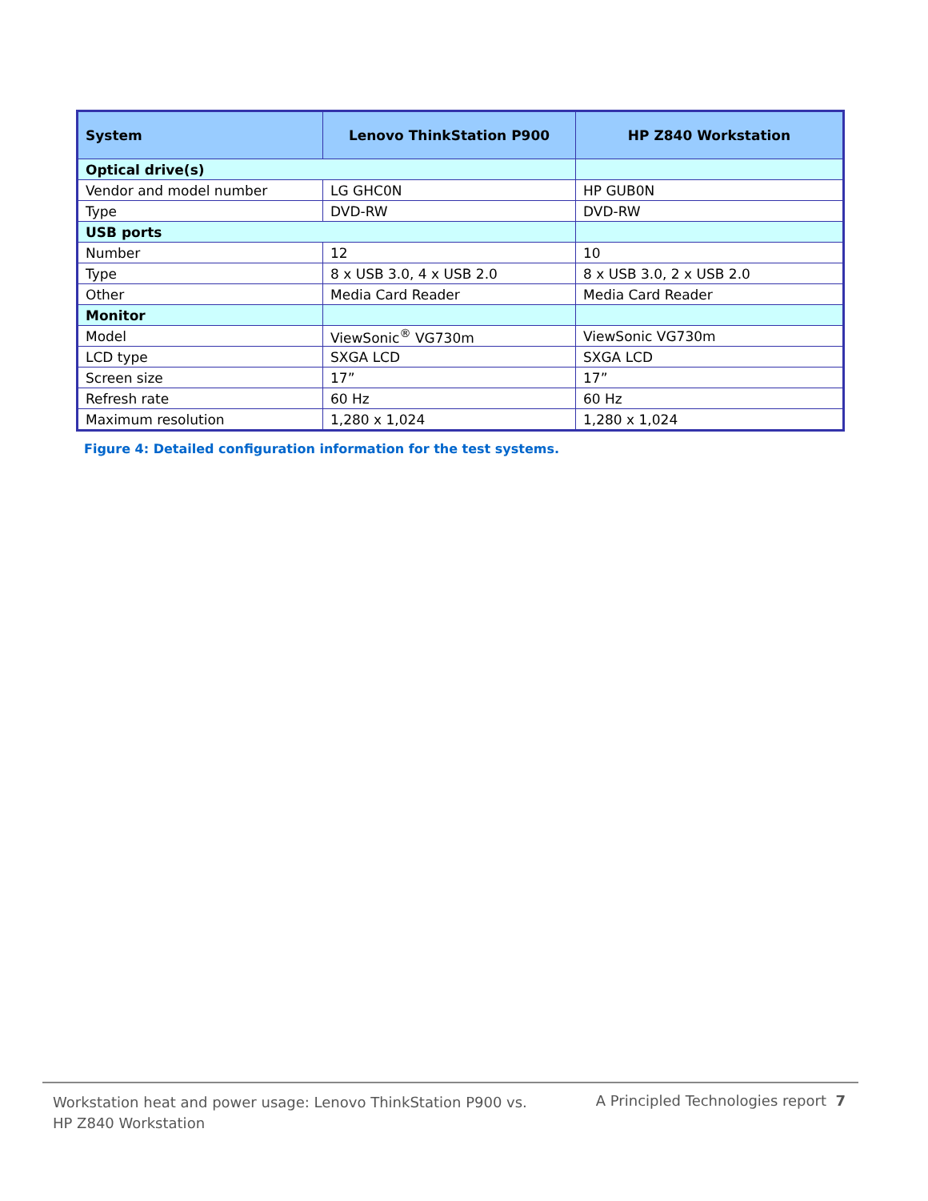| System | Lenovo ThinkStation P900 | HP Z840 Workstation |
| --- | --- | --- |
| Optical drive(s) | | |
| Vendor and model number | LG GHC0N | HP GUB0N |
| Type | DVD-RW | DVD-RW |
| USB ports | | |
| Number | 12 | 10 |
| Type | 8 x USB 3.0, 4 x USB 2.0 | 8 x USB 3.0, 2 x USB 2.0 |
| Other | Media Card Reader | Media Card Reader |
| Monitor | | |
| Model | ViewSonic<sup>®</sup> VG730m | ViewSonic VG730m |
| LCD type | SXGA LCD | SXGA LCD |
| Screen size | 17” | 17” |
| Refresh rate | 60 Hz | 60 Hz |
| Maximum resolution | 1,280 x 1,024 | 1,280 x 1,024 |
Figure 4: Detailed configuration information for the test systems.
Workstation heat and power usage: Lenovo ThinkStation P900 vs.
HP Z840 Workstation
A Principled Technologies report 7